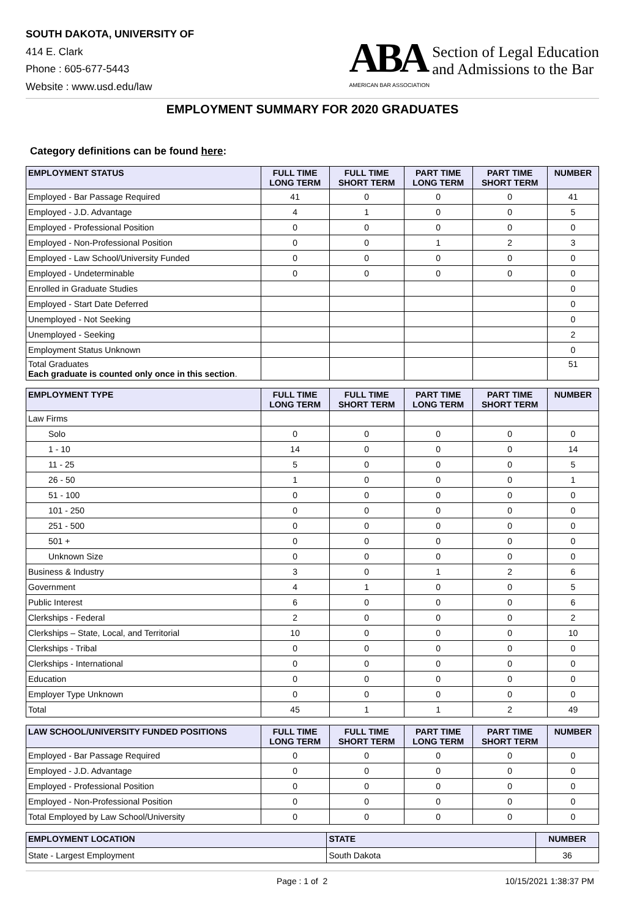SOUTH DAKOTA, UNIVERSITY OF
414 E. Clark
Phone : 605-677-5443
Website : www.usd.edu/law
ABA
AMERICAN BAR ASSOCIATION
Section of Legal Education
and Admissions to the Bar
EMPLOYMENT SUMMARY FOR 2020 GRADUATES
Category definitions can be found here:
| EMPLOYMENT STATUS | FULL TIME LONG TERM | FULL TIME SHORT TERM | PART TIME LONG TERM | PART TIME SHORT TERM | NUMBER |
| --- | --- | --- | --- | --- | --- |
| Employed - Bar Passage Required | 41 | 0 | 0 | 0 | 41 |
| Employed - J.D. Advantage | 4 | 1 | 0 | 0 | 5 |
| Employed - Professional Position | 0 | 0 | 0 | 0 | 0 |
| Employed - Non-Professional Position | 0 | 0 | 1 | 2 | 3 |
| Employed - Law School/University Funded | 0 | 0 | 0 | 0 | 0 |
| Employed - Undeterminable | 0 | 0 | 0 | 0 | 0 |
| Enrolled in Graduate Studies | | | | | 0 |
| Employed - Start Date Deferred | | | | | 0 |
| Unemployed - Not Seeking | | | | | 0 |
| Unemployed - Seeking | | | | | 2 |
| Employment Status Unknown | | | | | 0 |
| Total Graduates Each graduate is counted only once in this section . | | | | | 51 |
| EMPLOYMENT TYPE | FULL TIME LONG TERM | FULL TIME SHORT TERM | PART TIME LONG TERM | PART TIME SHORT TERM | NUMBER |
| --- | --- | --- | --- | --- | --- |
| Law Firms | | | | | |
| Solo | 0 | 0 | 0 | 0 | 0 |
| 1 - 10 | 14 | 0 | 0 | 0 | 14 |
| 11 - 25 | 5 | 0 | 0 | 0 | 5 |
| 26 - 50 | 1 | 0 | 0 | 0 | 1 |
| 51 - 100 | 0 | 0 | 0 | 0 | 0 |
| 101 - 250 | 0 | 0 | 0 | 0 | 0 |
| 251 - 500 | 0 | 0 | 0 | 0 | 0 |
| 501 + | 0 | 0 | 0 | 0 | 0 |
| Unknown Size | 0 | 0 | 0 | 0 | 0 |
| Business & Industry | 3 | 0 | 1 | 2 | 6 |
| Government | 4 | 1 | 0 | 0 | 5 |
| Public Interest | 6 | 0 | 0 | 0 | 6 |
| Clerkships - Federal | 2 | 0 | 0 | 0 | 2 |
| Clerkships – State, Local, and Territorial | 10 | 0 | 0 | 0 | 10 |
| Clerkships - Tribal | 0 | 0 | 0 | 0 | 0 |
| Clerkships - International | 0 | 0 | 0 | 0 | 0 |
| Education | 0 | 0 | 0 | 0 | 0 |
| Employer Type Unknown | 0 | 0 | 0 | 0 | 0 |
| Total | 45 | 1 | 1 | 2 | 49 |
| LAW SCHOOL/UNIVERSITY FUNDED POSITIONS | FULL TIME LONG TERM | FULL TIME SHORT TERM | PART TIME LONG TERM | PART TIME SHORT TERM | NUMBER |
| --- | --- | --- | --- | --- | --- |
| Employed - Bar Passage Required | 0 | 0 | 0 | 0 | 0 |
| Employed - J.D. Advantage | 0 | 0 | 0 | 0 | 0 |
| Employed - Professional Position | 0 | 0 | 0 | 0 | 0 |
| Employed - Non-Professional Position | 0 | 0 | 0 | 0 | 0 |
| Total Employed by Law School/University | 0 | 0 | 0 | 0 | 0 |
| EMPLOYMENT LOCATION | STATE | NUMBER |
| --- | --- | --- |
| State - Largest Employment | South Dakota | 36 |
Page : 1 of 2 10/15/2021 1:38:37 PM